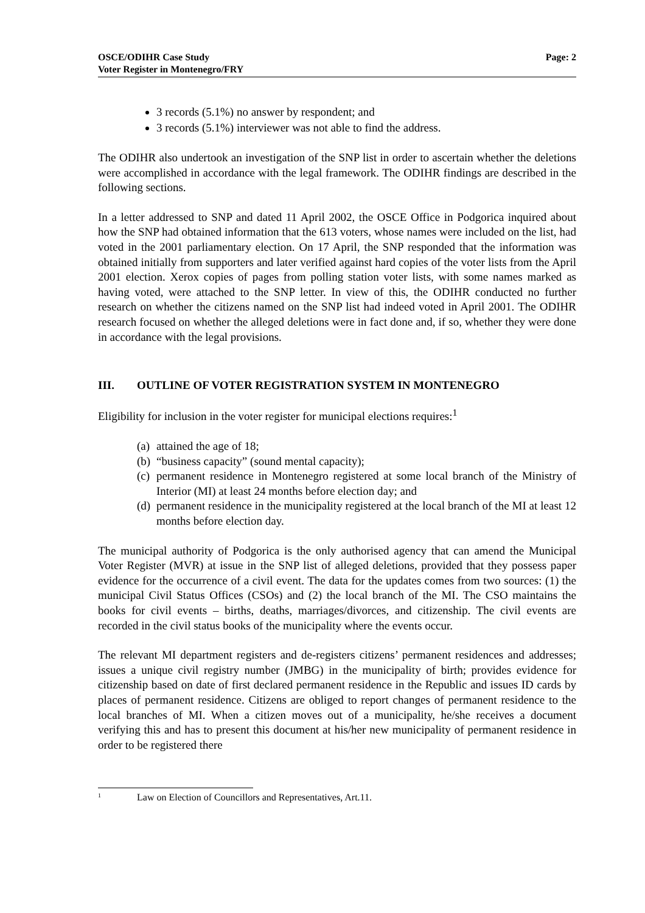OSCE/ODIHR Case Study
Voter Register in Montenegro/FRY
Page: 2
3 records (5.1%) no answer by respondent; and
3 records (5.1%) interviewer was not able to find the address.
The ODIHR also undertook an investigation of the SNP list in order to ascertain whether the deletions were accomplished in accordance with the legal framework. The ODIHR findings are described in the following sections.
In a letter addressed to SNP and dated 11 April 2002, the OSCE Office in Podgorica inquired about how the SNP had obtained information that the 613 voters, whose names were included on the list, had voted in the 2001 parliamentary election. On 17 April, the SNP responded that the information was obtained initially from supporters and later verified against hard copies of the voter lists from the April 2001 election. Xerox copies of pages from polling station voter lists, with some names marked as having voted, were attached to the SNP letter. In view of this, the ODIHR conducted no further research on whether the citizens named on the SNP list had indeed voted in April 2001. The ODIHR research focused on whether the alleged deletions were in fact done and, if so, whether they were done in accordance with the legal provisions.
III. OUTLINE OF VOTER REGISTRATION SYSTEM IN MONTENEGRO
Eligibility for inclusion in the voter register for municipal elections requires:<sup>1</sup>
(a) attained the age of 18;
(b) “business capacity” (sound mental capacity);
(c) permanent residence in Montenegro registered at some local branch of the Ministry of Interior (MI) at least 24 months before election day; and
(d) permanent residence in the municipality registered at the local branch of the MI at least 12 months before election day.
The municipal authority of Podgorica is the only authorised agency that can amend the Municipal Voter Register (MVR) at issue in the SNP list of alleged deletions, provided that they possess paper evidence for the occurrence of a civil event. The data for the updates comes from two sources: (1) the municipal Civil Status Offices (CSOs) and (2) the local branch of the MI. The CSO maintains the books for civil events – births, deaths, marriages/divorces, and citizenship. The civil events are recorded in the civil status books of the municipality where the events occur.
The relevant MI department registers and de-registers citizens’ permanent residences and addresses; issues a unique civil registry number (JMBG) in the municipality of birth; provides evidence for citizenship based on date of first declared permanent residence in the Republic and issues ID cards by places of permanent residence. Citizens are obliged to report changes of permanent residence to the local branches of MI. When a citizen moves out of a municipality, he/she receives a document verifying this and has to present this document at his/her new municipality of permanent residence in order to be registered there
<sup>1</sup> Law on Election of Councillors and Representatives, Art.11.